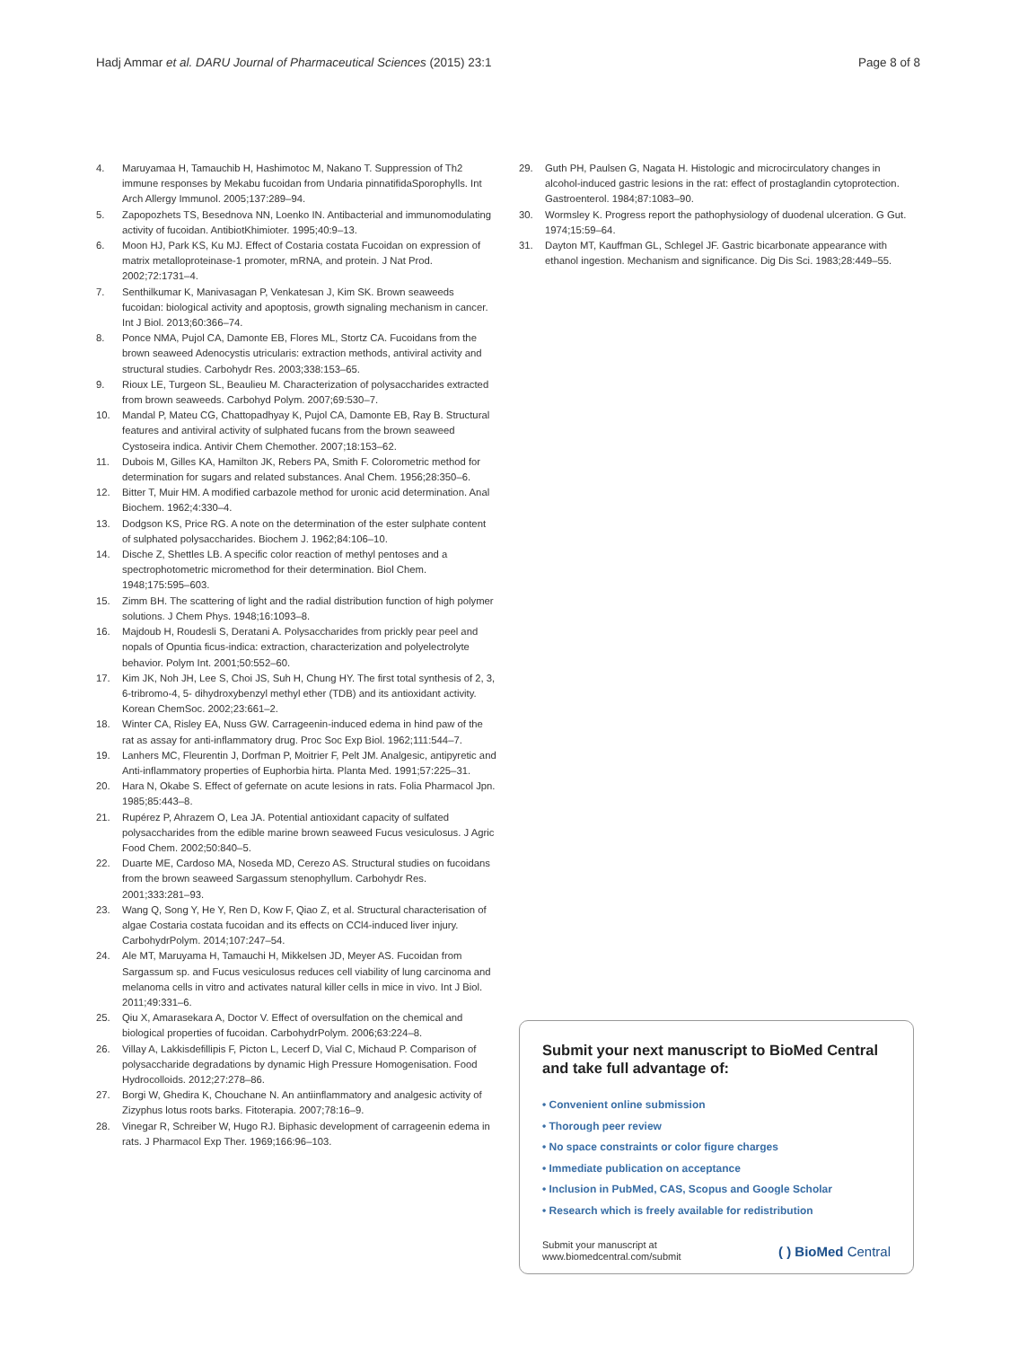Hadj Ammar et al. DARU Journal of Pharmaceutical Sciences (2015) 23:1
Page 8 of 8
4. Maruyamaa H, Tamauchib H, Hashimotoc M, Nakano T. Suppression of Th2 immune responses by Mekabu fucoidan from Undaria pinnatifidaSporophylls. Int Arch Allergy Immunol. 2005;137:289–94.
5. Zapopozhets TS, Besednova NN, Loenko IN. Antibacterial and immunomodulating activity of fucoidan. AntibiotKhimioter. 1995;40:9–13.
6. Moon HJ, Park KS, Ku MJ. Effect of Costaria costata Fucoidan on expression of matrix metalloproteinase-1 promoter, mRNA, and protein. J Nat Prod. 2002;72:1731–4.
7. Senthilkumar K, Manivasagan P, Venkatesan J, Kim SK. Brown seaweeds fucoidan: biological activity and apoptosis, growth signaling mechanism in cancer. Int J Biol. 2013;60:366–74.
8. Ponce NMA, Pujol CA, Damonte EB, Flores ML, Stortz CA. Fucoidans from the brown seaweed Adenocystis utricularis: extraction methods, antiviral activity and structural studies. Carbohydr Res. 2003;338:153–65.
9. Rioux LE, Turgeon SL, Beaulieu M. Characterization of polysaccharides extracted from brown seaweeds. Carbohyd Polym. 2007;69:530–7.
10. Mandal P, Mateu CG, Chattopadhyay K, Pujol CA, Damonte EB, Ray B. Structural features and antiviral activity of sulphated fucans from the brown seaweed Cystoseira indica. Antivir Chem Chemother. 2007;18:153–62.
11. Dubois M, Gilles KA, Hamilton JK, Rebers PA, Smith F. Colorometric method for determination for sugars and related substances. Anal Chem. 1956;28:350–6.
12. Bitter T, Muir HM. A modified carbazole method for uronic acid determination. Anal Biochem. 1962;4:330–4.
13. Dodgson KS, Price RG. A note on the determination of the ester sulphate content of sulphated polysaccharides. Biochem J. 1962;84:106–10.
14. Dische Z, Shettles LB. A specific color reaction of methyl pentoses and a spectrophotometric micromethod for their determination. Biol Chem. 1948;175:595–603.
15. Zimm BH. The scattering of light and the radial distribution function of high polymer solutions. J Chem Phys. 1948;16:1093–8.
16. Majdoub H, Roudesli S, Deratani A. Polysaccharides from prickly pear peel and nopals of Opuntia ficus-indica: extraction, characterization and polyelectrolyte behavior. Polym Int. 2001;50:552–60.
17. Kim JK, Noh JH, Lee S, Choi JS, Suh H, Chung HY. The first total synthesis of 2, 3, 6-tribromo-4, 5- dihydroxybenzyl methyl ether (TDB) and its antioxidant activity. Korean ChemSoc. 2002;23:661–2.
18. Winter CA, Risley EA, Nuss GW. Carrageenin-induced edema in hind paw of the rat as assay for anti-inflammatory drug. Proc Soc Exp Biol. 1962;111:544–7.
19. Lanhers MC, Fleurentin J, Dorfman P, Moitrier F, Pelt JM. Analgesic, antipyretic and Anti-inflammatory properties of Euphorbia hirta. Planta Med. 1991;57:225–31.
20. Hara N, Okabe S. Effect of gefernate on acute lesions in rats. Folia Pharmacol Jpn. 1985;85:443–8.
21. Rupérez P, Ahrazem O, Lea JA. Potential antioxidant capacity of sulfated polysaccharides from the edible marine brown seaweed Fucus vesiculosus. J Agric Food Chem. 2002;50:840–5.
22. Duarte ME, Cardoso MA, Noseda MD, Cerezo AS. Structural studies on fucoidans from the brown seaweed Sargassum stenophyllum. Carbohydr Res. 2001;333:281–93.
23. Wang Q, Song Y, He Y, Ren D, Kow F, Qiao Z, et al. Structural characterisation of algae Costaria costata fucoidan and its effects on CCl4-induced liver injury. CarbohydrPolym. 2014;107:247–54.
24. Ale MT, Maruyama H, Tamauchi H, Mikkelsen JD, Meyer AS. Fucoidan from Sargassum sp. and Fucus vesiculosus reduces cell viability of lung carcinoma and melanoma cells in vitro and activates natural killer cells in mice in vivo. Int J Biol. 2011;49:331–6.
25. Qiu X, Amarasekara A, Doctor V. Effect of oversulfation on the chemical and biological properties of fucoidan. CarbohydrPolym. 2006;63:224–8.
26. Villay A, Lakkisdefillipis F, Picton L, Lecerf D, Vial C, Michaud P. Comparison of polysaccharide degradations by dynamic High Pressure Homogenisation. Food Hydrocolloids. 2012;27:278–86.
27. Borgi W, Ghedira K, Chouchane N. An antiinflammatory and analgesic activity of Zizyphus lotus roots barks. Fitoterapia. 2007;78:16–9.
28. Vinegar R, Schreiber W, Hugo RJ. Biphasic development of carrageenin edema in rats. J Pharmacol Exp Ther. 1969;166:96–103.
29. Guth PH, Paulsen G, Nagata H. Histologic and microcirculatory changes in alcohol-induced gastric lesions in the rat: effect of prostaglandin cytoprotection. Gastroenterol. 1984;87:1083–90.
30. Wormsley K. Progress report the pathophysiology of duodenal ulceration. G Gut. 1974;15:59–64.
31. Dayton MT, Kauffman GL, Schlegel JF. Gastric bicarbonate appearance with ethanol ingestion. Mechanism and significance. Dig Dis Sci. 1983;28:449–55.
Submit your next manuscript to BioMed Central and take full advantage of:
• Convenient online submission
• Thorough peer review
• No space constraints or color figure charges
• Immediate publication on acceptance
• Inclusion in PubMed, CAS, Scopus and Google Scholar
• Research which is freely available for redistribution
Submit your manuscript at
www.biomedcentral.com/submit
( ) BioMed Central